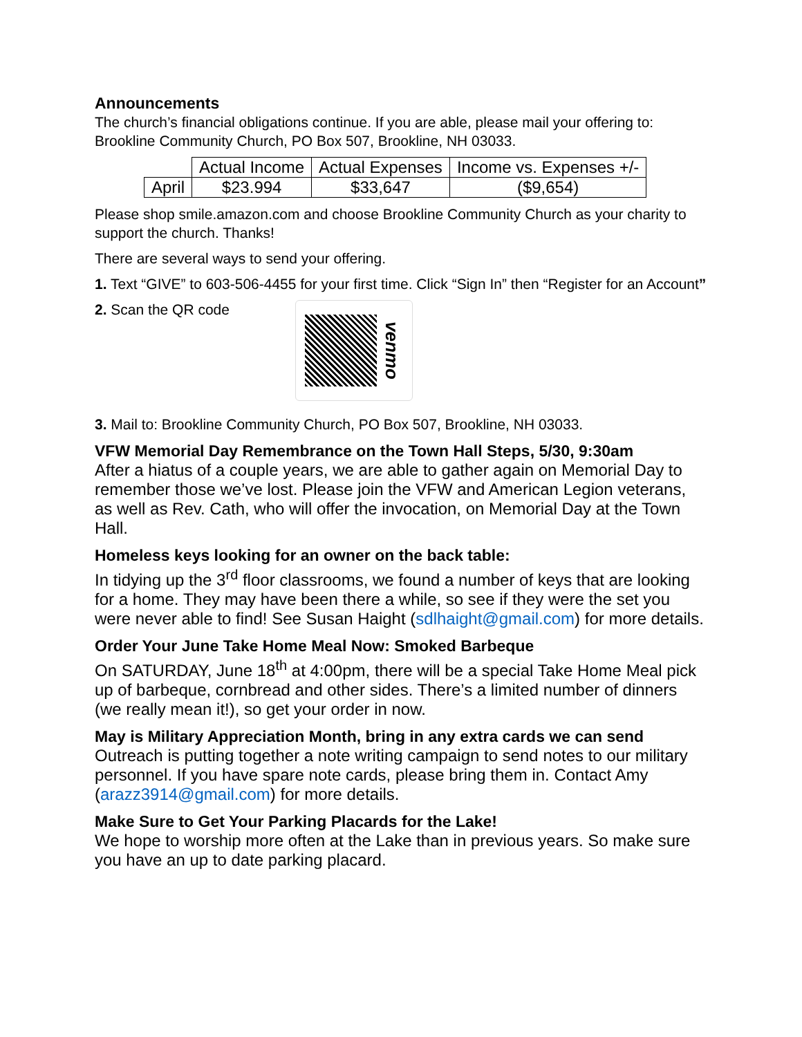Announcements
The church’s financial obligations continue. If you are able, please mail your offering to: Brookline Community Church, PO Box 507, Brookline, NH 03033.
| | Actual Income | Actual Expenses | Income vs. Expenses +/- |
| --- | --- | --- | --- |
| April | $23.994 | $33,647 | ($9,654) |
Please shop smile.amazon.com and choose Brookline Community Church as your charity to support the church. Thanks!
There are several ways to send your offering.
1. Text “GIVE” to 603-506-4455 for your first time. Click “Sign In” then “Register for an Account”
2. Scan the QR code
venmo
3. Mail to: Brookline Community Church, PO Box 507, Brookline, NH 03033.
VFW Memorial Day Remembrance on the Town Hall Steps, 5/30, 9:30am
After a hiatus of a couple years, we are able to gather again on Memorial Day to remember those we’ve lost. Please join the VFW and American Legion veterans, as well as Rev. Cath, who will offer the invocation, on Memorial Day at the Town Hall.
Homeless keys looking for an owner on the back table:
In tidying up the 3<sup>rd</sup> floor classrooms, we found a number of keys that are looking for a home. They may have been there a while, so see if they were the set you were never able to find! See Susan Haight (sdlhaight@gmail.com) for more details.
Order Your June Take Home Meal Now: Smoked Barbeque
On SATURDAY, June 18<sup>th</sup> at 4:00pm, there will be a special Take Home Meal pick up of barbeque, cornbread and other sides. There’s a limited number of dinners (we really mean it!), so get your order in now.
May is Military Appreciation Month, bring in any extra cards we can send
Outreach is putting together a note writing campaign to send notes to our military personnel. If you have spare note cards, please bring them in. Contact Amy (arazz3914@gmail.com) for more details.
Make Sure to Get Your Parking Placards for the Lake!
We hope to worship more often at the Lake than in previous years. So make sure you have an up to date parking placard.